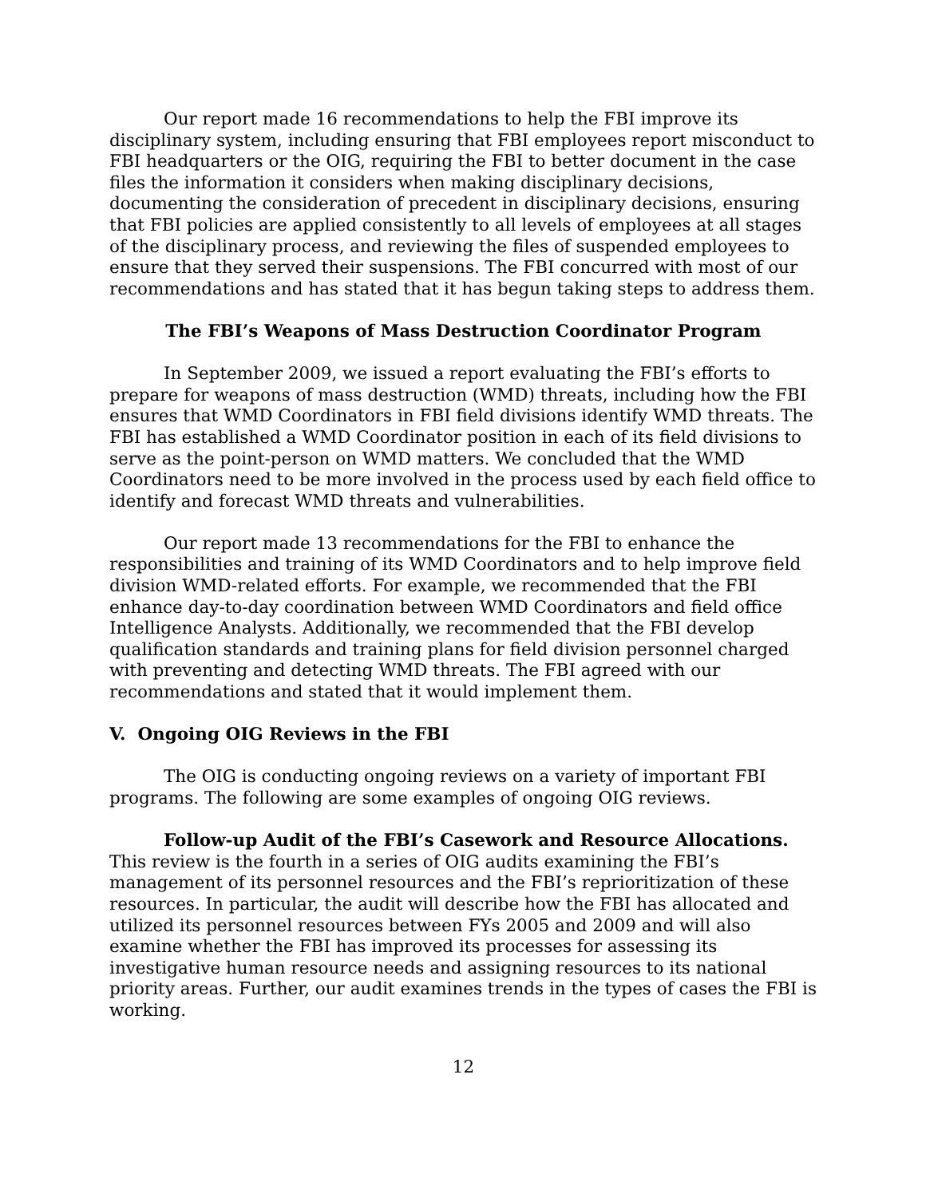Our report made 16 recommendations to help the FBI improve its disciplinary system, including ensuring that FBI employees report misconduct to FBI headquarters or the OIG, requiring the FBI to better document in the case files the information it considers when making disciplinary decisions, documenting the consideration of precedent in disciplinary decisions, ensuring that FBI policies are applied consistently to all levels of employees at all stages of the disciplinary process, and reviewing the files of suspended employees to ensure that they served their suspensions. The FBI concurred with most of our recommendations and has stated that it has begun taking steps to address them.
The FBI’s Weapons of Mass Destruction Coordinator Program
In September 2009, we issued a report evaluating the FBI’s efforts to prepare for weapons of mass destruction (WMD) threats, including how the FBI ensures that WMD Coordinators in FBI field divisions identify WMD threats. The FBI has established a WMD Coordinator position in each of its field divisions to serve as the point-person on WMD matters. We concluded that the WMD Coordinators need to be more involved in the process used by each field office to identify and forecast WMD threats and vulnerabilities.
Our report made 13 recommendations for the FBI to enhance the responsibilities and training of its WMD Coordinators and to help improve field division WMD-related efforts. For example, we recommended that the FBI enhance day-to-day coordination between WMD Coordinators and field office Intelligence Analysts. Additionally, we recommended that the FBI develop qualification standards and training plans for field division personnel charged with preventing and detecting WMD threats. The FBI agreed with our recommendations and stated that it would implement them.
V. Ongoing OIG Reviews in the FBI
The OIG is conducting ongoing reviews on a variety of important FBI programs. The following are some examples of ongoing OIG reviews.
Follow-up Audit of the FBI’s Casework and Resource Allocations. This review is the fourth in a series of OIG audits examining the FBI’s management of its personnel resources and the FBI’s reprioritization of these resources. In particular, the audit will describe how the FBI has allocated and utilized its personnel resources between FYs 2005 and 2009 and will also examine whether the FBI has improved its processes for assessing its investigative human resource needs and assigning resources to its national priority areas. Further, our audit examines trends in the types of cases the FBI is working.
12